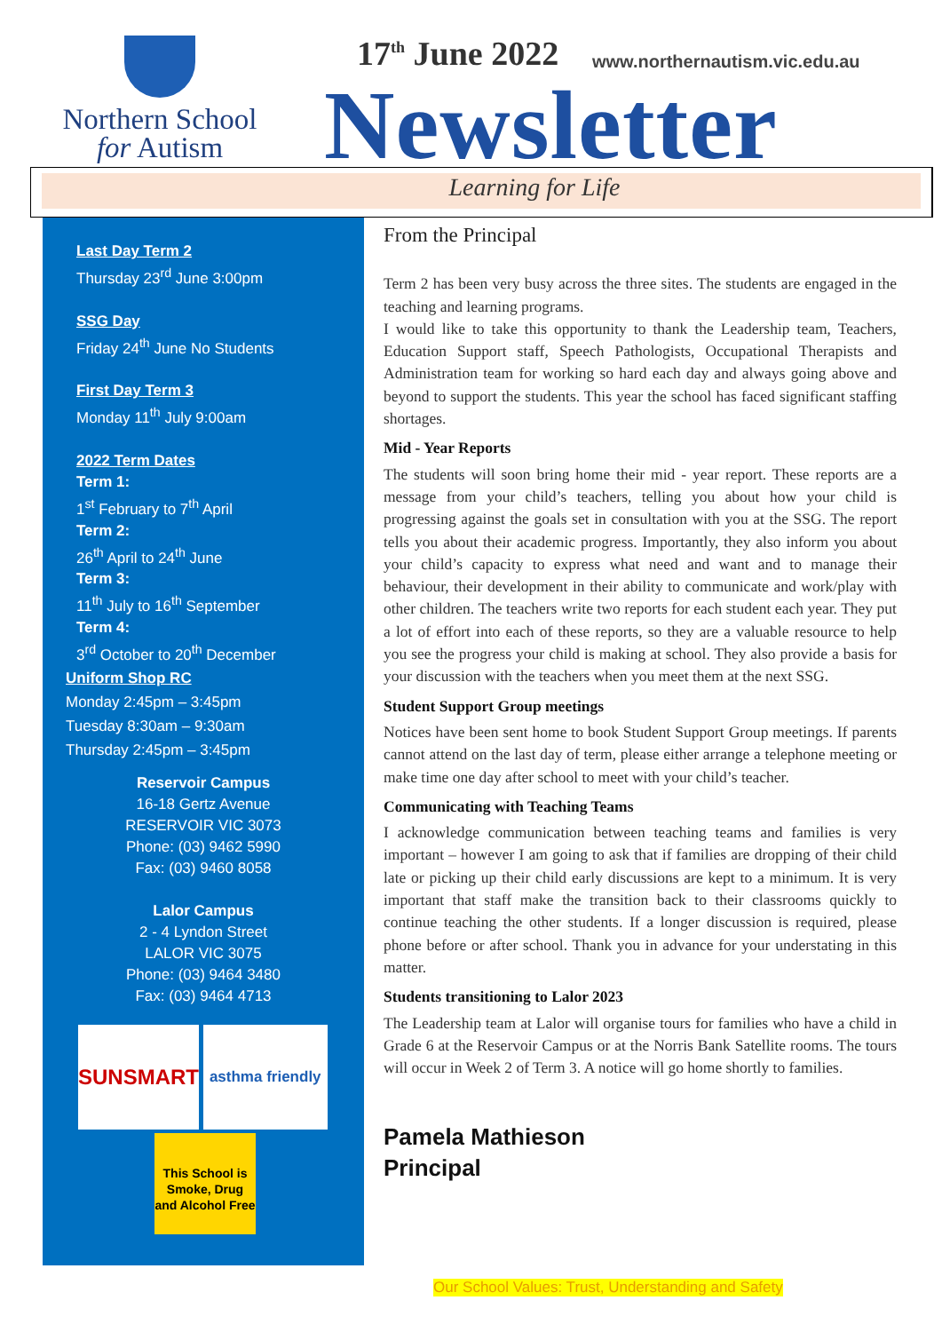Northern School
for Autism
17<sup>th</sup> June 2022 www.northernautism.vic.edu.au
Newsletter
Learning for Life
Last Day Term 2
Thursday 23<sup>rd</sup> June 3:00pm
SSG Day
Friday 24<sup>th</sup> June No Students
First Day Term 3
Monday 11<sup>th</sup> July 9:00am
2022 Term Dates
Term 1:
1<sup>st</sup> February to 7<sup>th</sup> April
Term 2:
26<sup>th</sup> April to 24<sup>th</sup> June
Term 3:
11<sup>th</sup> July to 16<sup>th</sup> September
Term 4:
3<sup>rd</sup> October to 20<sup>th</sup> December
Uniform Shop RC
Monday 2:45pm – 3:45pm
Tuesday 8:30am – 9:30am
Thursday 2:45pm – 3:45pm
Reservoir Campus
16-18 Gertz Avenue
RESERVOIR VIC 3073
Phone: (03) 9462 5990
Fax: (03) 9460 8058
Lalor Campus
2 - 4 Lyndon Street
LALOR VIC 3075
Phone: (03) 9464 3480
Fax: (03) 9464 4713
SUNSMART
asthma friendly
This School is Smoke, Drug and Alcohol Free
From the Principal
Term 2 has been very busy across the three sites. The students are engaged in the teaching and learning programs.
I would like to take this opportunity to thank the Leadership team, Teachers, Education Support staff, Speech Pathologists, Occupational Therapists and Administration team for working so hard each day and always going above and beyond to support the students. This year the school has faced significant staffing shortages.
Mid - Year Reports
The students will soon bring home their mid - year report. These reports are a message from your child’s teachers, telling you about how your child is progressing against the goals set in consultation with you at the SSG. The report tells you about their academic progress. Importantly, they also inform you about your child’s capacity to express what need and want and to manage their behaviour, their development in their ability to communicate and work/play with other children. The teachers write two reports for each student each year. They put a lot of effort into each of these reports, so they are a valuable resource to help you see the progress your child is making at school. They also provide a basis for your discussion with the teachers when you meet them at the next SSG.
Student Support Group meetings
Notices have been sent home to book Student Support Group meetings. If parents cannot attend on the last day of term, please either arrange a telephone meeting or make time one day after school to meet with your child’s teacher.
Communicating with Teaching Teams
I acknowledge communication between teaching teams and families is very important – however I am going to ask that if families are dropping of their child late or picking up their child early discussions are kept to a minimum. It is very important that staff make the transition back to their classrooms quickly to continue teaching the other students. If a longer discussion is required, please phone before or after school. Thank you in advance for your understating in this matter.
Students transitioning to Lalor 2023
The Leadership team at Lalor will organise tours for families who have a child in Grade 6 at the Reservoir Campus or at the Norris Bank Satellite rooms. The tours will occur in Week 2 of Term 3. A notice will go home shortly to families.
Pamela Mathieson
Principal
Our School Values: Trust, Understanding and Safety